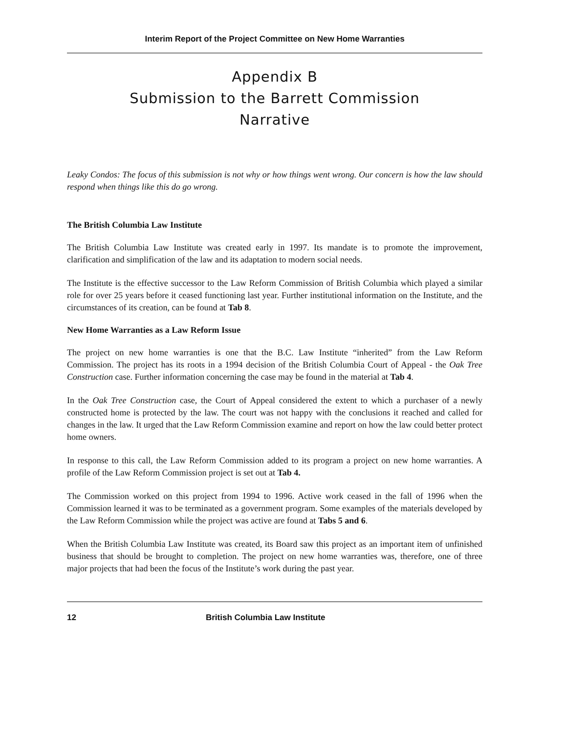Interim Report of the Project Committee on New Home Warranties
Appendix B
Submission to the Barrett Commission
Narrative
Leaky Condos: The focus of this submission is not why or how things went wrong. Our concern is how the law should respond when things like this do go wrong.
The British Columbia Law Institute
The British Columbia Law Institute was created early in 1997. Its mandate is to promote the improvement, clarification and simplification of the law and its adaptation to modern social needs.
The Institute is the effective successor to the Law Reform Commission of British Columbia which played a similar role for over 25 years before it ceased functioning last year. Further institutional information on the Institute, and the circumstances of its creation, can be found at Tab 8.
New Home Warranties as a Law Reform Issue
The project on new home warranties is one that the B.C. Law Institute “inherited” from the Law Reform Commission. The project has its roots in a 1994 decision of the British Columbia Court of Appeal - the Oak Tree Construction case. Further information concerning the case may be found in the material at Tab 4.
In the Oak Tree Construction case, the Court of Appeal considered the extent to which a purchaser of a newly constructed home is protected by the law. The court was not happy with the conclusions it reached and called for changes in the law. It urged that the Law Reform Commission examine and report on how the law could better protect home owners.
In response to this call, the Law Reform Commission added to its program a project on new home warranties. A profile of the Law Reform Commission project is set out at Tab 4.
The Commission worked on this project from 1994 to 1996. Active work ceased in the fall of 1996 when the Commission learned it was to be terminated as a government program. Some examples of the materials developed by the Law Reform Commission while the project was active are found at Tabs 5 and 6.
When the British Columbia Law Institute was created, its Board saw this project as an important item of unfinished business that should be brought to completion. The project on new home warranties was, therefore, one of three major projects that had been the focus of the Institute’s work during the past year.
12 British Columbia Law Institute